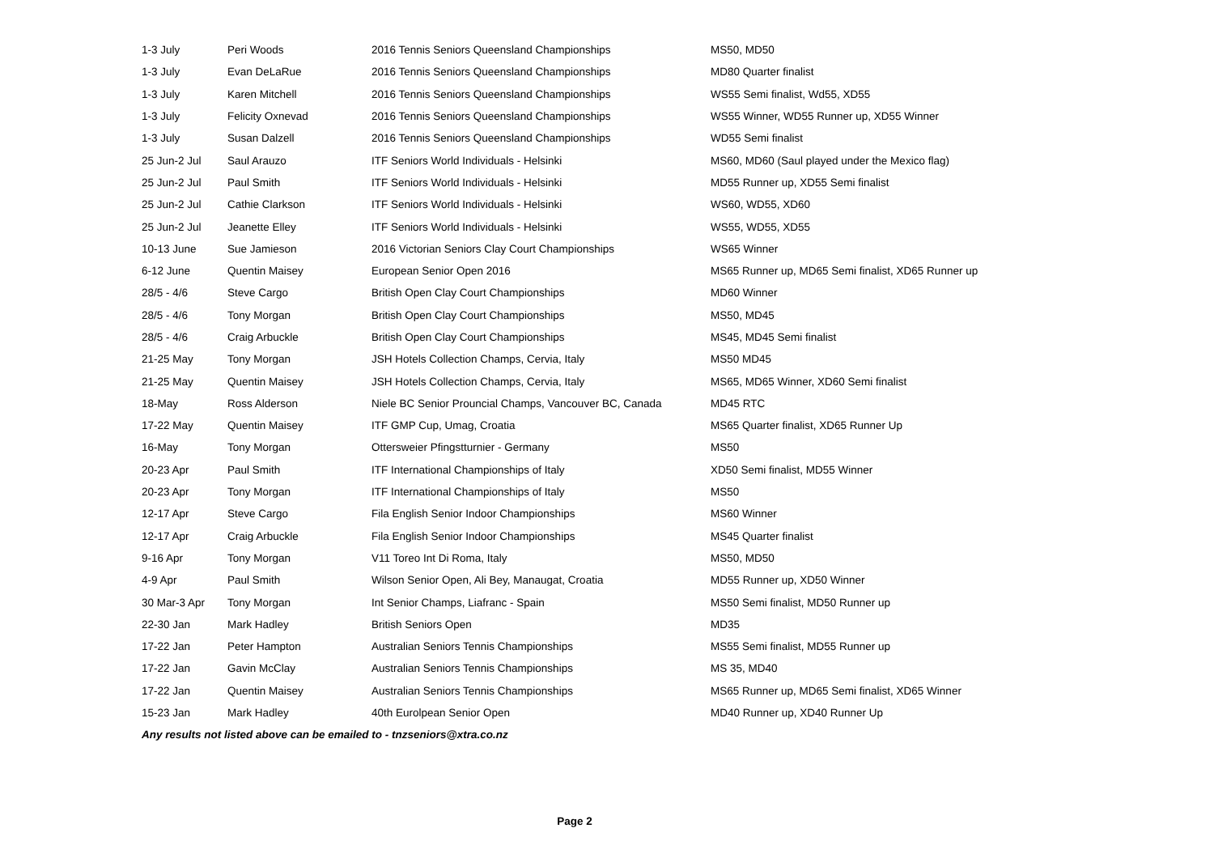| 1-3 July | Peri Woods | 2016 Tennis Seniors Queensland Championships | MS50, MD50 |
| 1-3 July | Evan DeLaRue | 2016 Tennis Seniors Queensland Championships | MD80 Quarter finalist |
| 1-3 July | Karen Mitchell | 2016 Tennis Seniors Queensland Championships | WS55 Semi finalist, Wd55, XD55 |
| 1-3 July | Felicity Oxnevad | 2016 Tennis Seniors Queensland Championships | WS55 Winner, WD55 Runner up, XD55 Winner |
| 1-3 July | Susan Dalzell | 2016 Tennis Seniors Queensland Championships | WD55 Semi finalist |
| 25 Jun-2 Jul | Saul Arauzo | ITF Seniors World Individuals - Helsinki | MS60, MD60 (Saul played under the Mexico flag) |
| 25 Jun-2 Jul | Paul Smith | ITF Seniors World Individuals - Helsinki | MD55 Runner up, XD55 Semi finalist |
| 25 Jun-2 Jul | Cathie Clarkson | ITF Seniors World Individuals - Helsinki | WS60, WD55, XD60 |
| 25 Jun-2 Jul | Jeanette Elley | ITF Seniors World Individuals - Helsinki | WS55, WD55, XD55 |
| 10-13 June | Sue Jamieson | 2016 Victorian Seniors Clay Court Championships | WS65 Winner |
| 6-12 June | Quentin Maisey | European Senior Open 2016 | MS65 Runner up, MD65 Semi finalist, XD65 Runner up |
| 28/5 - 4/6 | Steve Cargo | British Open Clay Court Championships | MD60 Winner |
| 28/5 - 4/6 | Tony Morgan | British Open Clay Court Championships | MS50, MD45 |
| 28/5 - 4/6 | Craig Arbuckle | British Open Clay Court Championships | MS45, MD45 Semi finalist |
| 21-25 May | Tony Morgan | JSH Hotels Collection Champs, Cervia, Italy | MS50 MD45 |
| 21-25 May | Quentin Maisey | JSH Hotels Collection Champs, Cervia, Italy | MS65, MD65 Winner, XD60 Semi finalist |
| 18-May | Ross Alderson | Niele BC Senior Prouncial Champs, Vancouver BC, Canada | MD45 RTC |
| 17-22 May | Quentin Maisey | ITF GMP Cup, Umag, Croatia | MS65 Quarter finalist, XD65 Runner Up |
| 16-May | Tony Morgan | Ottersweier Pfingstturnier - Germany | MS50 |
| 20-23 Apr | Paul Smith | ITF International Championships of Italy | XD50 Semi finalist, MD55 Winner |
| 20-23 Apr | Tony Morgan | ITF International Championships of Italy | MS50 |
| 12-17 Apr | Steve Cargo | Fila English Senior Indoor Championships | MS60 Winner |
| 12-17 Apr | Craig Arbuckle | Fila English Senior Indoor Championships | MS45 Quarter finalist |
| 9-16 Apr | Tony Morgan | V11 Toreo Int Di Roma, Italy | MS50, MD50 |
| 4-9 Apr | Paul Smith | Wilson Senior Open, Ali Bey, Manaugat, Croatia | MD55 Runner up, XD50 Winner |
| 30 Mar-3 Apr | Tony Morgan | Int Senior Champs, Liafranc - Spain | MS50 Semi finalist, MD50 Runner up |
| 22-30 Jan | Mark Hadley | British Seniors Open | MD35 |
| 17-22 Jan | Peter Hampton | Australian Seniors Tennis Championships | MS55 Semi finalist, MD55 Runner up |
| 17-22 Jan | Gavin McClay | Australian Seniors Tennis Championships | MS 35, MD40 |
| 17-22 Jan | Quentin Maisey | Australian Seniors Tennis Championships | MS65 Runner up, MD65 Semi finalist, XD65 Winner |
| 15-23 Jan | Mark Hadley | 40th Eurolpean Senior Open | MD40 Runner up, XD40 Runner Up |
Any results not listed above can be emailed to - tnzseniors@xtra.co.nz
Page 2